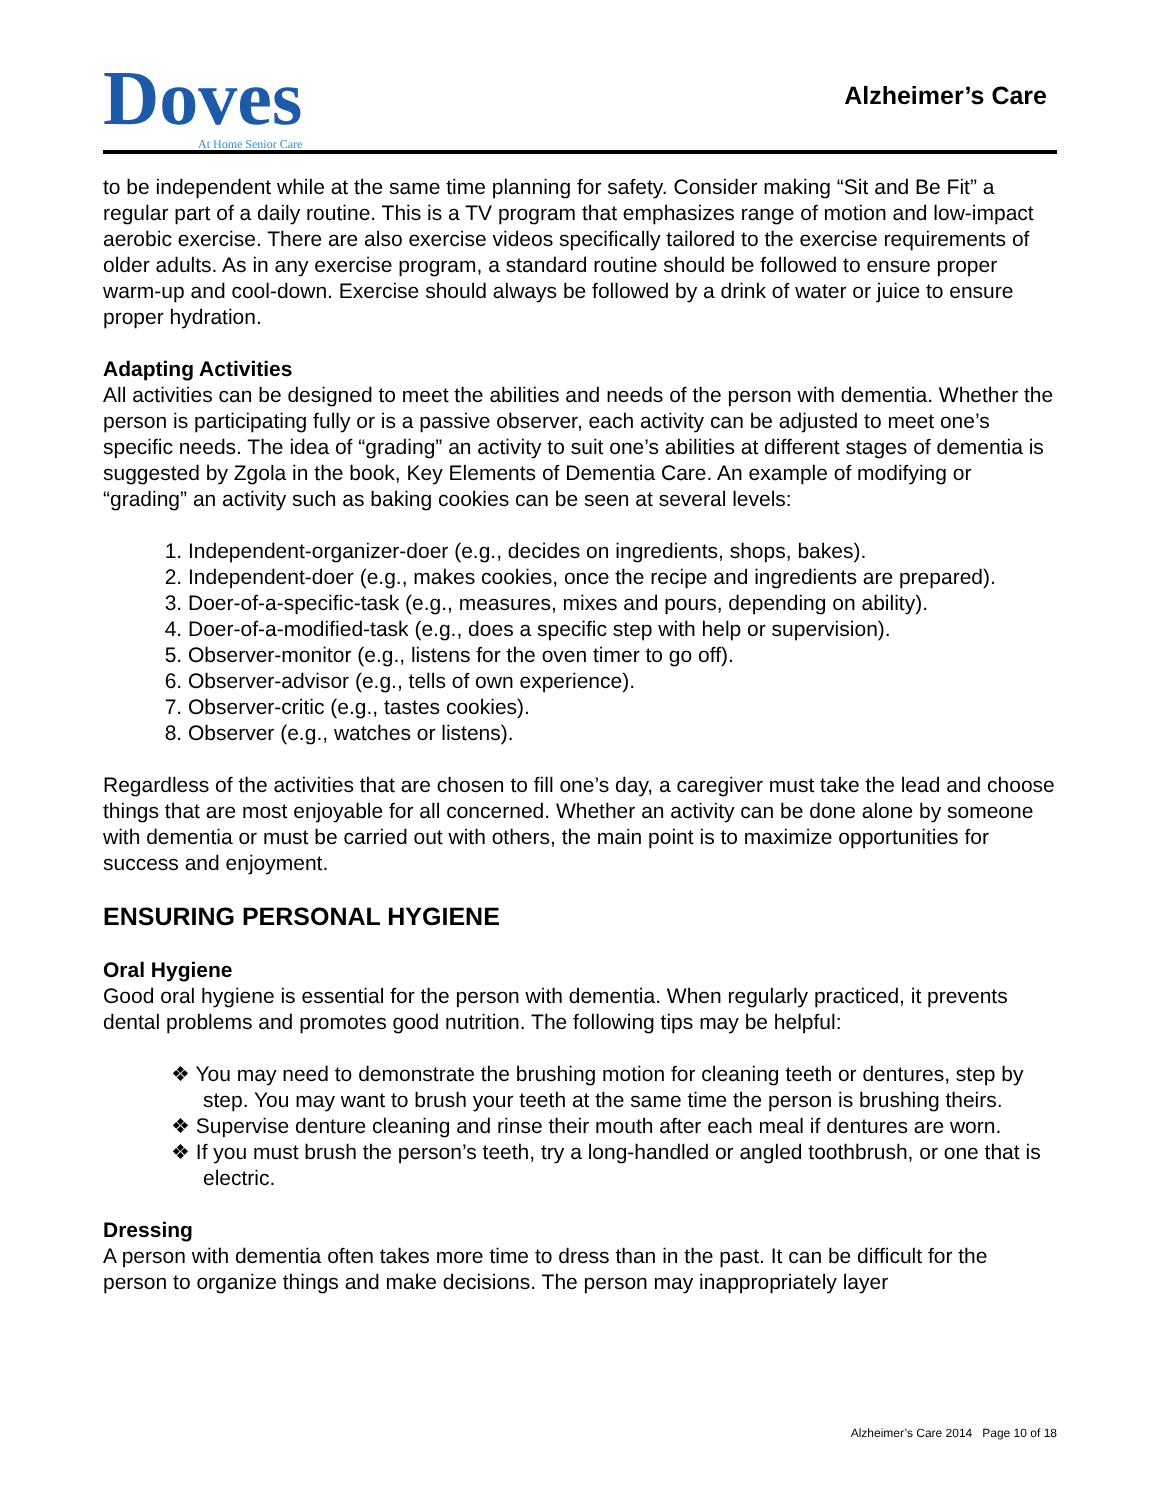Doves
At Home Senior Care
Alzheimer’s Care
to be independent while at the same time planning for safety. Consider making “Sit and Be Fit” a regular part of a daily routine. This is a TV program that emphasizes range of motion and low-impact aerobic exercise. There are also exercise videos specifically tailored to the exercise requirements of older adults. As in any exercise program, a standard routine should be followed to ensure proper warm-up and cool-down. Exercise should always be followed by a drink of water or juice to ensure proper hydration.
Adapting Activities
All activities can be designed to meet the abilities and needs of the person with dementia. Whether the person is participating fully or is a passive observer, each activity can be adjusted to meet one’s specific needs. The idea of “grading” an activity to suit one’s abilities at different stages of dementia is suggested by Zgola in the book, Key Elements of Dementia Care. An example of modifying or “grading” an activity such as baking cookies can be seen at several levels:
1. Independent-organizer-doer (e.g., decides on ingredients, shops, bakes).
2. Independent-doer (e.g., makes cookies, once the recipe and ingredients are prepared).
3. Doer-of-a-specific-task (e.g., measures, mixes and pours, depending on ability).
4. Doer-of-a-modified-task (e.g., does a specific step with help or supervision).
5. Observer-monitor (e.g., listens for the oven timer to go off).
6. Observer-advisor (e.g., tells of own experience).
7. Observer-critic (e.g., tastes cookies).
8. Observer (e.g., watches or listens).
Regardless of the activities that are chosen to fill one’s day, a caregiver must take the lead and choose things that are most enjoyable for all concerned. Whether an activity can be done alone by someone with dementia or must be carried out with others, the main point is to maximize opportunities for success and enjoyment.
ENSURING PERSONAL HYGIENE
Oral Hygiene
Good oral hygiene is essential for the person with dementia. When regularly practiced, it prevents dental problems and promotes good nutrition. The following tips may be helpful:
❖ You may need to demonstrate the brushing motion for cleaning teeth or dentures, step by step. You may want to brush your teeth at the same time the person is brushing theirs.
❖ Supervise denture cleaning and rinse their mouth after each meal if dentures are worn.
❖ If you must brush the person’s teeth, try a long-handled or angled toothbrush, or one that is electric.
Dressing
A person with dementia often takes more time to dress than in the past. It can be difficult for the person to organize things and make decisions. The person may inappropriately layer
Alzheimer’s Care 2014 Page 10 of 18